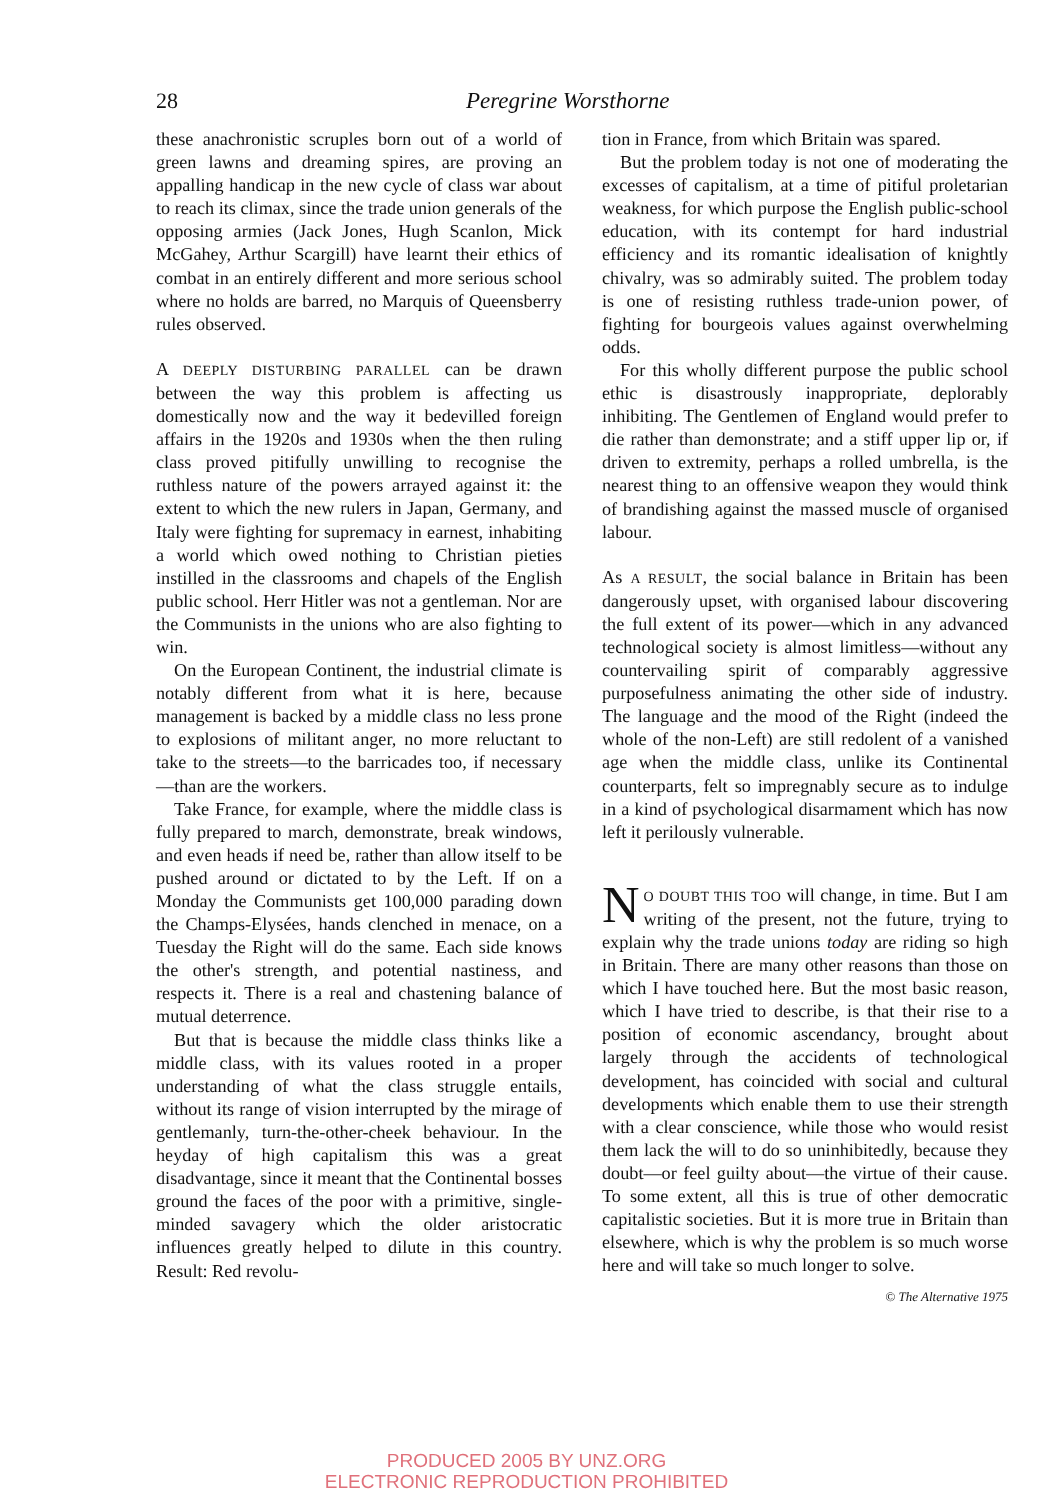28 Peregrine Worsthorne
these anachronistic scruples born out of a world of green lawns and dreaming spires, are proving an appalling handicap in the new cycle of class war about to reach its climax, since the trade union generals of the opposing armies (Jack Jones, Hugh Scanlon, Mick McGahey, Arthur Scargill) have learnt their ethics of combat in an entirely different and more serious school where no holds are barred, no Marquis of Queensberry rules observed.
A DEEPLY DISTURBING PARALLEL can be drawn between the way this problem is affecting us domestically now and the way it bedevilled foreign affairs in the 1920s and 1930s when the then ruling class proved pitifully unwilling to recognise the ruthless nature of the powers arrayed against it: the extent to which the new rulers in Japan, Germany, and Italy were fighting for supremacy in earnest, inhabiting a world which owed nothing to Christian pieties instilled in the classrooms and chapels of the English public school. Herr Hitler was not a gentleman. Nor are the Communists in the unions who are also fighting to win.
On the European Continent, the industrial climate is notably different from what it is here, because management is backed by a middle class no less prone to explosions of militant anger, no more reluctant to take to the streets—to the barricades too, if necessary—than are the workers.
Take France, for example, where the middle class is fully prepared to march, demonstrate, break windows, and even heads if need be, rather than allow itself to be pushed around or dictated to by the Left. If on a Monday the Communists get 100,000 parading down the Champs-Elysées, hands clenched in menace, on a Tuesday the Right will do the same. Each side knows the other's strength, and potential nastiness, and respects it. There is a real and chastening balance of mutual deterrence.
But that is because the middle class thinks like a middle class, with its values rooted in a proper understanding of what the class struggle entails, without its range of vision interrupted by the mirage of gentlemanly, turn-the-other-cheek behaviour. In the heyday of high capitalism this was a great disadvantage, since it meant that the Continental bosses ground the faces of the poor with a primitive, single-minded savagery which the older aristocratic influences greatly helped to dilute in this country. Result: Red revolu-
tion in France, from which Britain was spared.
But the problem today is not one of moderating the excesses of capitalism, at a time of pitiful proletarian weakness, for which purpose the English public-school education, with its contempt for hard industrial efficiency and its romantic idealisation of knightly chivalry, was so admirably suited. The problem today is one of resisting ruthless trade-union power, of fighting for bourgeois values against overwhelming odds.
For this wholly different purpose the public school ethic is disastrously inappropriate, deplorably inhibiting. The Gentlemen of England would prefer to die rather than demonstrate; and a stiff upper lip or, if driven to extremity, perhaps a rolled umbrella, is the nearest thing to an offensive weapon they would think of brandishing against the massed muscle of organised labour.
As A RESULT, the social balance in Britain has been dangerously upset, with organised labour discovering the full extent of its power—which in any advanced technological society is almost limitless—without any countervailing spirit of comparably aggressive purposefulness animating the other side of industry. The language and the mood of the Right (indeed the whole of the non-Left) are still redolent of a vanished age when the middle class, unlike its Continental counterparts, felt so impregnably secure as to indulge in a kind of psychological disarmament which has now left it perilously vulnerable.
NO DOUBT THIS TOO will change, in time. But I am writing of the present, not the future, trying to explain why the trade unions today are riding so high in Britain. There are many other reasons than those on which I have touched here. But the most basic reason, which I have tried to describe, is that their rise to a position of economic ascendancy, brought about largely through the accidents of technological development, has coincided with social and cultural developments which enable them to use their strength with a clear conscience, while those who would resist them lack the will to do so uninhibitedly, because they doubt—or feel guilty about—the virtue of their cause. To some extent, all this is true of other democratic capitalistic societies. But it is more true in Britain than elsewhere, which is why the problem is so much worse here and will take so much longer to solve.
© The Alternative 1975
PRODUCED 2005 BY UNZ.ORG
ELECTRONIC REPRODUCTION PROHIBITED